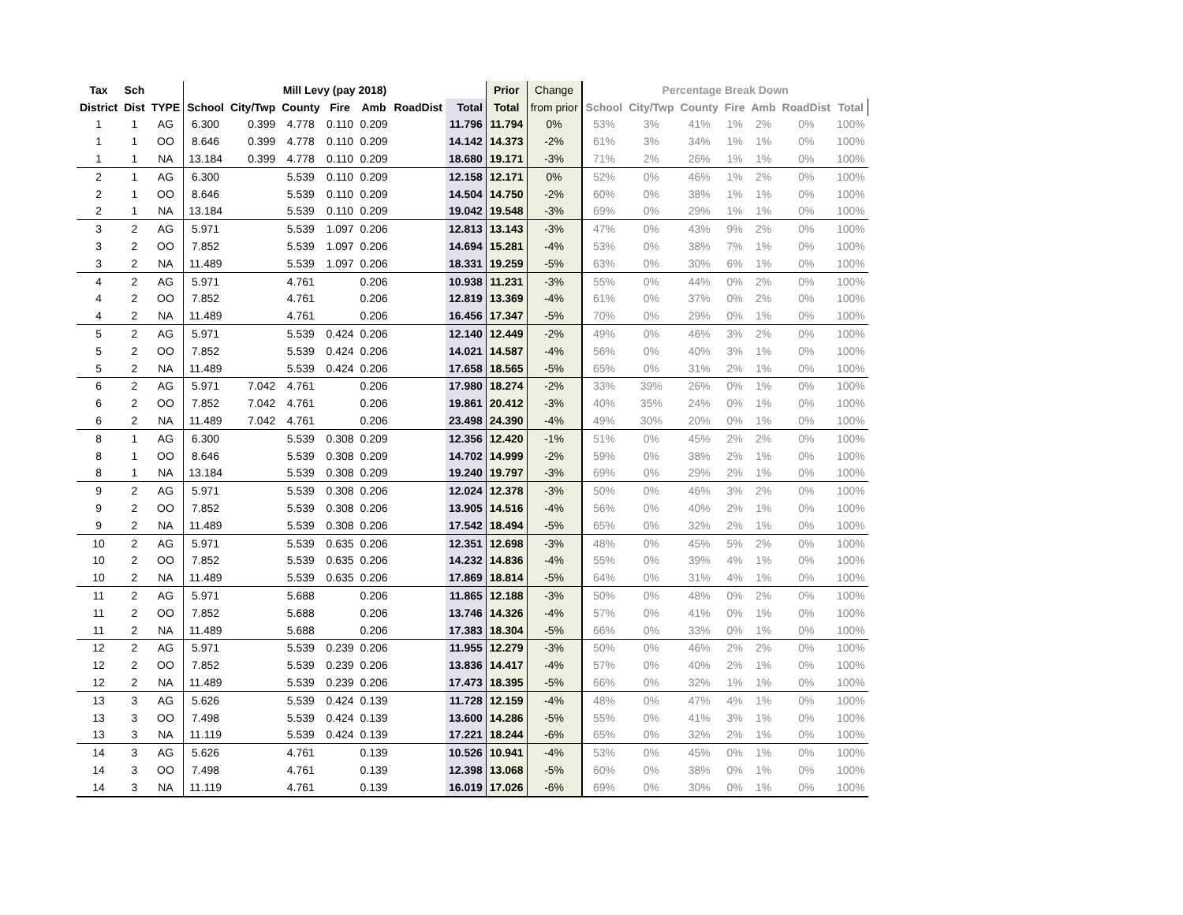| Tax | Sch | | Mill Levy (pay 2018) | | | | | | | Prior | Change | Percentage Break Down | | | | | | |
| --- | --- | --- | --- | --- | --- | --- | --- | --- | --- | --- | --- | --- | --- | --- | --- | --- | --- | --- |
| District | Dist | TYPE | School | City/Twp | County | Fire | Amb | RoadDist | Total | Total | from prior | School | City/Twp | County | Fire | Amb | RoadDist | Total |
| 1 | 1 | AG | 6.300 | 0.399 | 4.778 | 0.110 | 0.209 | | 11.796 | 11.794 | 0% | 53% | 3% | 41% | 1% | 2% | 0% | 100% |
| 1 | 1 | OO | 8.646 | 0.399 | 4.778 | 0.110 | 0.209 | | 14.142 | 14.373 | -2% | 61% | 3% | 34% | 1% | 1% | 0% | 100% |
| 1 | 1 | NA | 13.184 | 0.399 | 4.778 | 0.110 | 0.209 | | 18.680 | 19.171 | -3% | 71% | 2% | 26% | 1% | 1% | 0% | 100% |
| 2 | 1 | AG | 6.300 | | 5.539 | 0.110 | 0.209 | | 12.158 | 12.171 | 0% | 52% | 0% | 46% | 1% | 2% | 0% | 100% |
| 2 | 1 | OO | 8.646 | | 5.539 | 0.110 | 0.209 | | 14.504 | 14.750 | -2% | 60% | 0% | 38% | 1% | 1% | 0% | 100% |
| 2 | 1 | NA | 13.184 | | 5.539 | 0.110 | 0.209 | | 19.042 | 19.548 | -3% | 69% | 0% | 29% | 1% | 1% | 0% | 100% |
| 3 | 2 | AG | 5.971 | | 5.539 | 1.097 | 0.206 | | 12.813 | 13.143 | -3% | 47% | 0% | 43% | 9% | 2% | 0% | 100% |
| 3 | 2 | OO | 7.852 | | 5.539 | 1.097 | 0.206 | | 14.694 | 15.281 | -4% | 53% | 0% | 38% | 7% | 1% | 0% | 100% |
| 3 | 2 | NA | 11.489 | | 5.539 | 1.097 | 0.206 | | 18.331 | 19.259 | -5% | 63% | 0% | 30% | 6% | 1% | 0% | 100% |
| 4 | 2 | AG | 5.971 | | 4.761 | | 0.206 | | 10.938 | 11.231 | -3% | 55% | 0% | 44% | 0% | 2% | 0% | 100% |
| 4 | 2 | OO | 7.852 | | 4.761 | | 0.206 | | 12.819 | 13.369 | -4% | 61% | 0% | 37% | 0% | 2% | 0% | 100% |
| 4 | 2 | NA | 11.489 | | 4.761 | | 0.206 | | 16.456 | 17.347 | -5% | 70% | 0% | 29% | 0% | 1% | 0% | 100% |
| 5 | 2 | AG | 5.971 | | 5.539 | 0.424 | 0.206 | | 12.140 | 12.449 | -2% | 49% | 0% | 46% | 3% | 2% | 0% | 100% |
| 5 | 2 | OO | 7.852 | | 5.539 | 0.424 | 0.206 | | 14.021 | 14.587 | -4% | 56% | 0% | 40% | 3% | 1% | 0% | 100% |
| 5 | 2 | NA | 11.489 | | 5.539 | 0.424 | 0.206 | | 17.658 | 18.565 | -5% | 65% | 0% | 31% | 2% | 1% | 0% | 100% |
| 6 | 2 | AG | 5.971 | 7.042 | 4.761 | | 0.206 | | 17.980 | 18.274 | -2% | 33% | 39% | 26% | 0% | 1% | 0% | 100% |
| 6 | 2 | OO | 7.852 | 7.042 | 4.761 | | 0.206 | | 19.861 | 20.412 | -3% | 40% | 35% | 24% | 0% | 1% | 0% | 100% |
| 6 | 2 | NA | 11.489 | 7.042 | 4.761 | | 0.206 | | 23.498 | 24.390 | -4% | 49% | 30% | 20% | 0% | 1% | 0% | 100% |
| 8 | 1 | AG | 6.300 | | 5.539 | 0.308 | 0.209 | | 12.356 | 12.420 | -1% | 51% | 0% | 45% | 2% | 2% | 0% | 100% |
| 8 | 1 | OO | 8.646 | | 5.539 | 0.308 | 0.209 | | 14.702 | 14.999 | -2% | 59% | 0% | 38% | 2% | 1% | 0% | 100% |
| 8 | 1 | NA | 13.184 | | 5.539 | 0.308 | 0.209 | | 19.240 | 19.797 | -3% | 69% | 0% | 29% | 2% | 1% | 0% | 100% |
| 9 | 2 | AG | 5.971 | | 5.539 | 0.308 | 0.206 | | 12.024 | 12.378 | -3% | 50% | 0% | 46% | 3% | 2% | 0% | 100% |
| 9 | 2 | OO | 7.852 | | 5.539 | 0.308 | 0.206 | | 13.905 | 14.516 | -4% | 56% | 0% | 40% | 2% | 1% | 0% | 100% |
| 9 | 2 | NA | 11.489 | | 5.539 | 0.308 | 0.206 | | 17.542 | 18.494 | -5% | 65% | 0% | 32% | 2% | 1% | 0% | 100% |
| 10 | 2 | AG | 5.971 | | 5.539 | 0.635 | 0.206 | | 12.351 | 12.698 | -3% | 48% | 0% | 45% | 5% | 2% | 0% | 100% |
| 10 | 2 | OO | 7.852 | | 5.539 | 0.635 | 0.206 | | 14.232 | 14.836 | -4% | 55% | 0% | 39% | 4% | 1% | 0% | 100% |
| 10 | 2 | NA | 11.489 | | 5.539 | 0.635 | 0.206 | | 17.869 | 18.814 | -5% | 64% | 0% | 31% | 4% | 1% | 0% | 100% |
| 11 | 2 | AG | 5.971 | | 5.688 | | 0.206 | | 11.865 | 12.188 | -3% | 50% | 0% | 48% | 0% | 2% | 0% | 100% |
| 11 | 2 | OO | 7.852 | | 5.688 | | 0.206 | | 13.746 | 14.326 | -4% | 57% | 0% | 41% | 0% | 1% | 0% | 100% |
| 11 | 2 | NA | 11.489 | | 5.688 | | 0.206 | | 17.383 | 18.304 | -5% | 66% | 0% | 33% | 0% | 1% | 0% | 100% |
| 12 | 2 | AG | 5.971 | | 5.539 | 0.239 | 0.206 | | 11.955 | 12.279 | -3% | 50% | 0% | 46% | 2% | 2% | 0% | 100% |
| 12 | 2 | OO | 7.852 | | 5.539 | 0.239 | 0.206 | | 13.836 | 14.417 | -4% | 57% | 0% | 40% | 2% | 1% | 0% | 100% |
| 12 | 2 | NA | 11.489 | | 5.539 | 0.239 | 0.206 | | 17.473 | 18.395 | -5% | 66% | 0% | 32% | 1% | 1% | 0% | 100% |
| 13 | 3 | AG | 5.626 | | 5.539 | 0.424 | 0.139 | | 11.728 | 12.159 | -4% | 48% | 0% | 47% | 4% | 1% | 0% | 100% |
| 13 | 3 | OO | 7.498 | | 5.539 | 0.424 | 0.139 | | 13.600 | 14.286 | -5% | 55% | 0% | 41% | 3% | 1% | 0% | 100% |
| 13 | 3 | NA | 11.119 | | 5.539 | 0.424 | 0.139 | | 17.221 | 18.244 | -6% | 65% | 0% | 32% | 2% | 1% | 0% | 100% |
| 14 | 3 | AG | 5.626 | | 4.761 | | 0.139 | | 10.526 | 10.941 | -4% | 53% | 0% | 45% | 0% | 1% | 0% | 100% |
| 14 | 3 | OO | 7.498 | | 4.761 | | 0.139 | | 12.398 | 13.068 | -5% | 60% | 0% | 38% | 0% | 1% | 0% | 100% |
| 14 | 3 | NA | 11.119 | | 4.761 | | 0.139 | | 16.019 | 17.026 | -6% | 69% | 0% | 30% | 0% | 1% | 0% | 100% |